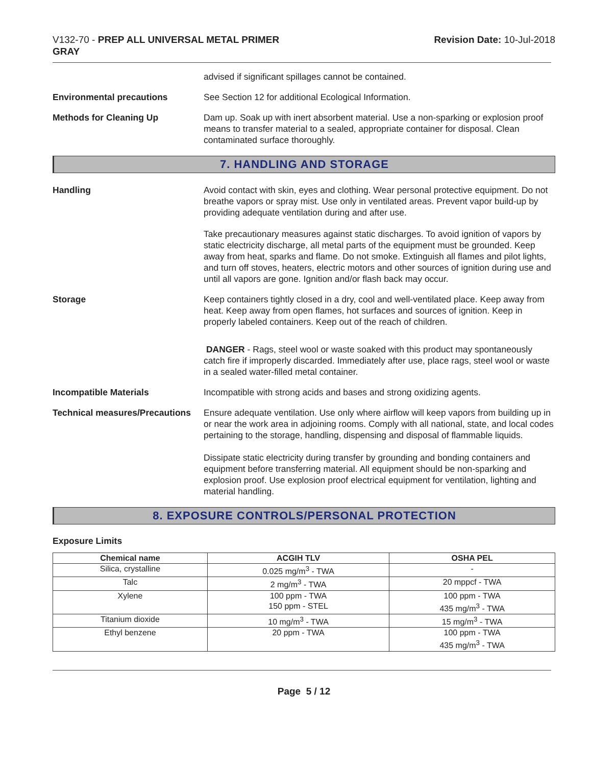V132-70 - PREP ALL UNIVERSAL METAL PRIMER
GRAY
Revision Date: 10-Jul-2018
advised if significant spillages cannot be contained.
Environmental precautions See Section 12 for additional Ecological Information.
Methods for Cleaning Up Dam up. Soak up with inert absorbent material. Use a non-sparking or explosion proof means to transfer material to a sealed, appropriate container for disposal. Clean contaminated surface thoroughly.
7. HANDLING AND STORAGE
Handling Avoid contact with skin, eyes and clothing. Wear personal protective equipment. Do not breathe vapors or spray mist. Use only in ventilated areas. Prevent vapor build-up by providing adequate ventilation during and after use.
Take precautionary measures against static discharges. To avoid ignition of vapors by static electricity discharge, all metal parts of the equipment must be grounded. Keep away from heat, sparks and flame. Do not smoke. Extinguish all flames and pilot lights, and turn off stoves, heaters, electric motors and other sources of ignition during use and until all vapors are gone. Ignition and/or flash back may occur.
Storage Keep containers tightly closed in a dry, cool and well-ventilated place. Keep away from heat. Keep away from open flames, hot surfaces and sources of ignition. Keep in properly labeled containers. Keep out of the reach of children.
DANGER - Rags, steel wool or waste soaked with this product may spontaneously catch fire if improperly discarded. Immediately after use, place rags, steel wool or waste in a sealed water-filled metal container.
Incompatible Materials Incompatible with strong acids and bases and strong oxidizing agents.
Technical measures/Precautions
Ensure adequate ventilation. Use only where airflow will keep vapors from building up in or near the work area in adjoining rooms. Comply with all national, state, and local codes pertaining to the storage, handling, dispensing and disposal of flammable liquids.
Dissipate static electricity during transfer by grounding and bonding containers and equipment before transferring material. All equipment should be non-sparking and explosion proof. Use explosion proof electrical equipment for ventilation, lighting and material handling.
8. EXPOSURE CONTROLS/PERSONAL PROTECTION
Exposure Limits
| Chemical name | ACGIH TLV | OSHA PEL |
| --- | --- | --- |
| Silica, crystalline | 0.025 mg/m<sup>3</sup> - TWA | - |
| Talc | 2 mg/m<sup>3</sup> - TWA | 20 mppcf - TWA |
| Xylene | 100 ppm - TWA 150 ppm - STEL | 100 ppm - TWA 435 mg/m<sup>3</sup> - TWA |
| Titanium dioxide | 10 mg/m<sup>3</sup> - TWA | 15 mg/m<sup>3</sup> - TWA |
| Ethyl benzene | 20 ppm - TWA | 100 ppm - TWA 435 mg/m<sup>3</sup> - TWA |
Page 5 / 12